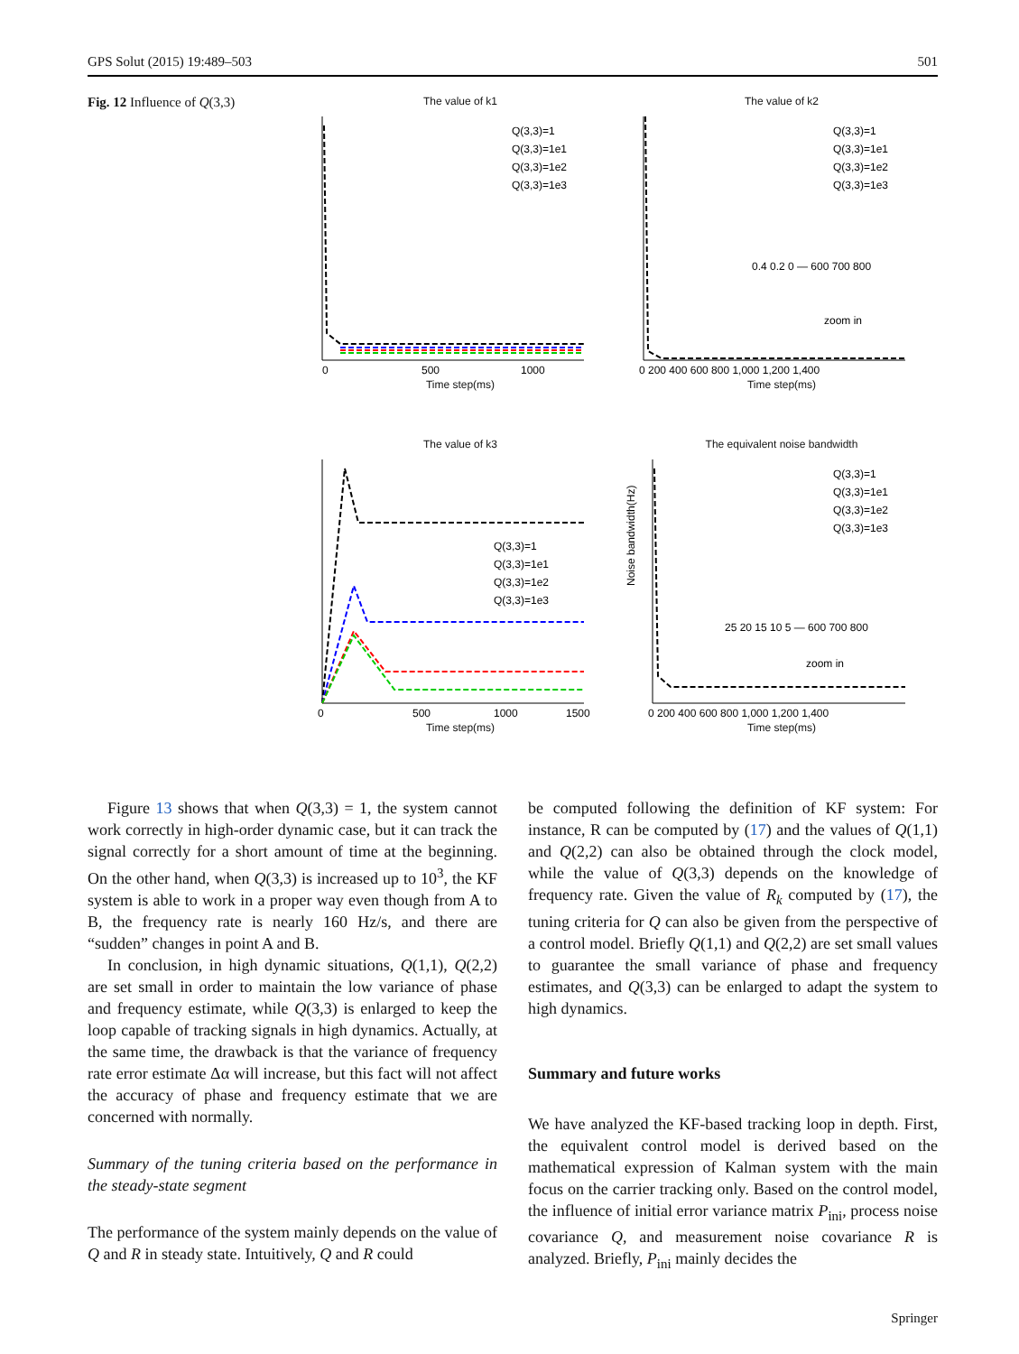GPS Solut (2015) 19:489–503 501
Fig. 12 Influence of Q(3,3)
The value of k1
Q(3,3)=1
Q(3,3)=1e1
Q(3,3)=1e2
Q(3,3)=1e3
0
500
1000
Time step(ms)
The value of k2
Q(3,3)=1
Q(3,3)=1e1
Q(3,3)=1e2
Q(3,3)=1e3
0.4 0.2 0 — 600 700 800
zoom in
0 200 400 600 800 1,000 1,200 1,400
Time step(ms)
The value of k3
Q(3,3)=1
Q(3,3)=1e1
Q(3,3)=1e2
Q(3,3)=1e3
0
500
1000
1500
Time step(ms)
The equivalent noise bandwidth
Noise bandwidth(Hz)
Q(3,3)=1
Q(3,3)=1e1
Q(3,3)=1e2
Q(3,3)=1e3
25 20 15 10 5 — 600 700 800
zoom in
0 200 400 600 800 1,000 1,200 1,400
Time step(ms)
Figure 13 shows that when Q(3,3) = 1, the system cannot work correctly in high-order dynamic case, but it can track the signal correctly for a short amount of time at the beginning. On the other hand, when Q(3,3) is increased up to 10<sup>3</sup>, the KF system is able to work in a proper way even though from A to B, the frequency rate is nearly 160 Hz/s, and there are “sudden” changes in point A and B.
In conclusion, in high dynamic situations, Q(1,1), Q(2,2) are set small in order to maintain the low variance of phase and frequency estimate, while Q(3,3) is enlarged to keep the loop capable of tracking signals in high dynamics. Actually, at the same time, the drawback is that the variance of frequency rate error estimate Δα will increase, but this fact will not affect the accuracy of phase and frequency estimate that we are concerned with normally.
Summary of the tuning criteria based on the performance in the steady-state segment
The performance of the system mainly depends on the value of Q and R in steady state. Intuitively, Q and R could
be computed following the definition of KF system: For instance, R can be computed by (17) and the values of Q(1,1) and Q(2,2) can also be obtained through the clock model, while the value of Q(3,3) depends on the knowledge of frequency rate. Given the value of R<sub>k</sub> computed by (17), the tuning criteria for Q can also be given from the perspective of a control model. Briefly Q(1,1) and Q(2,2) are set small values to guarantee the small variance of phase and frequency estimates, and Q(3,3) can be enlarged to adapt the system to high dynamics.
Summary and future works
We have analyzed the KF-based tracking loop in depth. First, the equivalent control model is derived based on the mathematical expression of Kalman system with the main focus on the carrier tracking only. Based on the control model, the influence of initial error variance matrix P<sub>ini</sub>, process noise covariance Q, and measurement noise covariance R is analyzed. Briefly, P<sub>ini</sub> mainly decides the
Springer